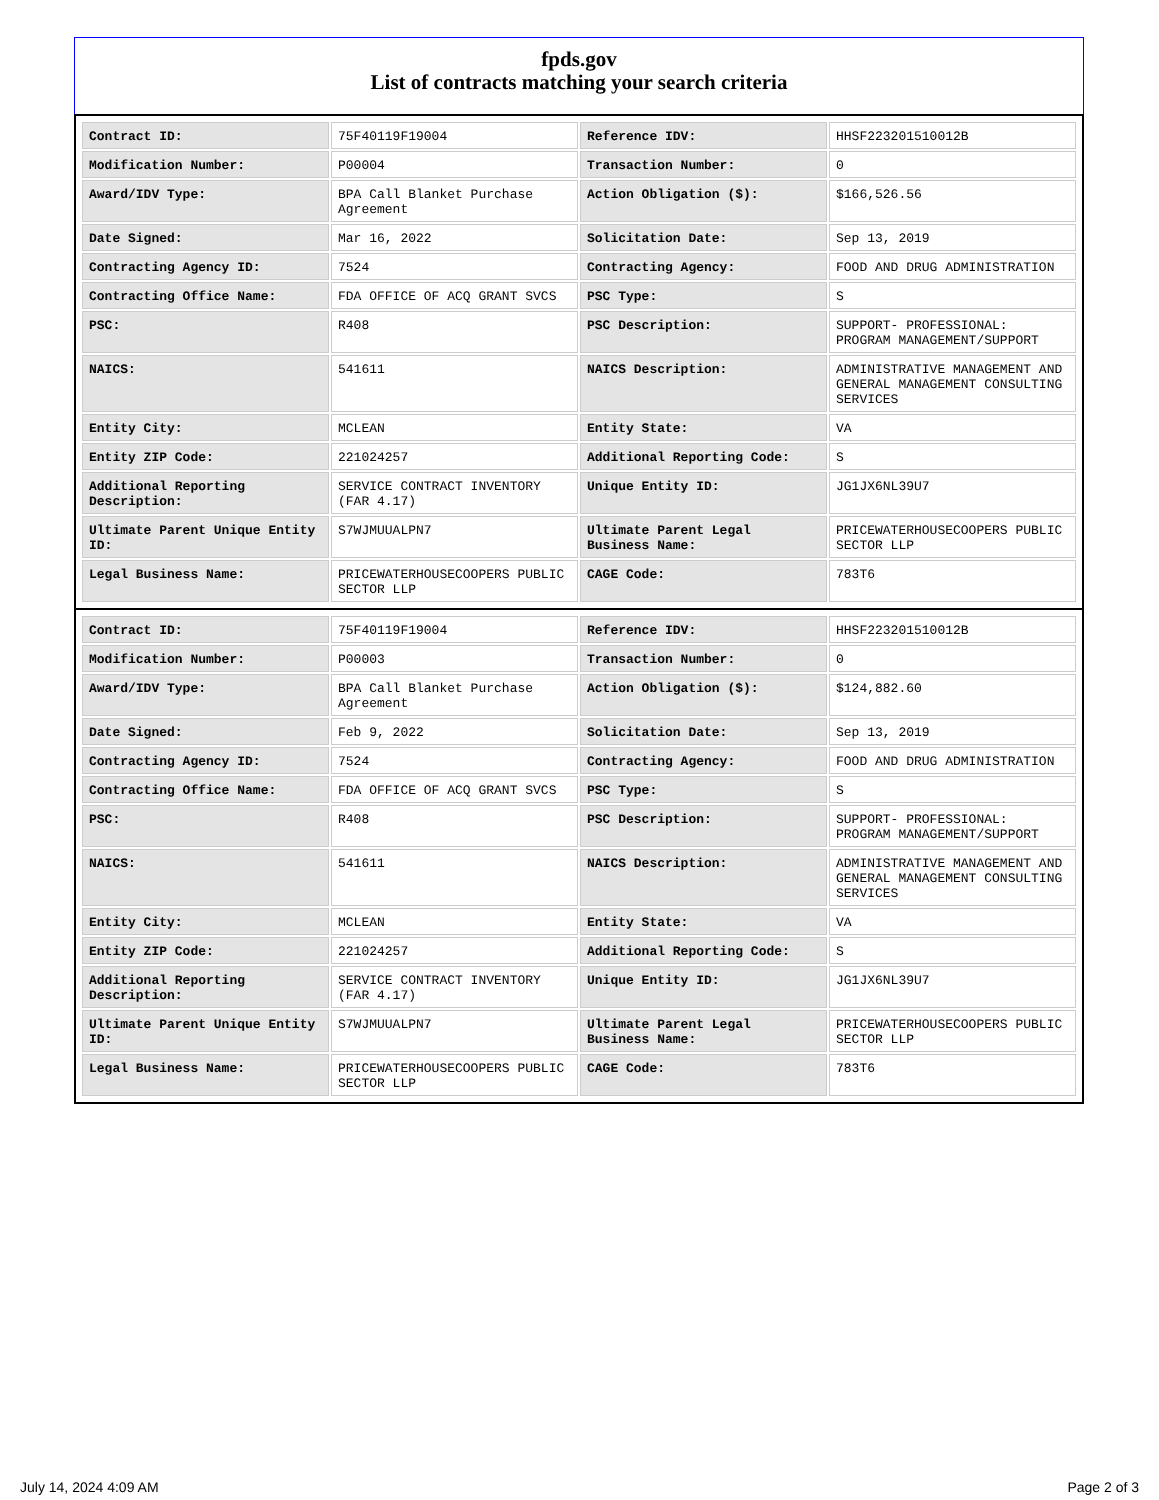fpds.gov
List of contracts matching your search criteria
| Contract ID: | 75F40119F19004 | Reference IDV: | HHSF223201510012B |
| Modification Number: | P00004 | Transaction Number: | 0 |
| Award/IDV Type: | BPA Call Blanket Purchase Agreement | Action Obligation ($): | $166,526.56 |
| Date Signed: | Mar 16, 2022 | Solicitation Date: | Sep 13, 2019 |
| Contracting Agency ID: | 7524 | Contracting Agency: | FOOD AND DRUG ADMINISTRATION |
| Contracting Office Name: | FDA OFFICE OF ACQ GRANT SVCS | PSC Type: | S |
| PSC: | R408 | PSC Description: | SUPPORT- PROFESSIONAL: PROGRAM MANAGEMENT/SUPPORT |
| NAICS: | 541611 | NAICS Description: | ADMINISTRATIVE MANAGEMENT AND GENERAL MANAGEMENT CONSULTING SERVICES |
| Entity City: | MCLEAN | Entity State: | VA |
| Entity ZIP Code: | 221024257 | Additional Reporting Code: | S |
| Additional Reporting Description: | SERVICE CONTRACT INVENTORY (FAR 4.17) | Unique Entity ID: | JG1JX6NL39U7 |
| Ultimate Parent Unique Entity ID: | S7WJMUUALPN7 | Ultimate Parent Legal Business Name: | PRICEWATERHOUSECOOPERS PUBLIC SECTOR LLP |
| Legal Business Name: | PRICEWATERHOUSECOOPERS PUBLIC SECTOR LLP | CAGE Code: | 783T6 |
| Contract ID: | 75F40119F19004 | Reference IDV: | HHSF223201510012B |
| Modification Number: | P00003 | Transaction Number: | 0 |
| Award/IDV Type: | BPA Call Blanket Purchase Agreement | Action Obligation ($): | $124,882.60 |
| Date Signed: | Feb 9, 2022 | Solicitation Date: | Sep 13, 2019 |
| Contracting Agency ID: | 7524 | Contracting Agency: | FOOD AND DRUG ADMINISTRATION |
| Contracting Office Name: | FDA OFFICE OF ACQ GRANT SVCS | PSC Type: | S |
| PSC: | R408 | PSC Description: | SUPPORT- PROFESSIONAL: PROGRAM MANAGEMENT/SUPPORT |
| NAICS: | 541611 | NAICS Description: | ADMINISTRATIVE MANAGEMENT AND GENERAL MANAGEMENT CONSULTING SERVICES |
| Entity City: | MCLEAN | Entity State: | VA |
| Entity ZIP Code: | 221024257 | Additional Reporting Code: | S |
| Additional Reporting Description: | SERVICE CONTRACT INVENTORY (FAR 4.17) | Unique Entity ID: | JG1JX6NL39U7 |
| Ultimate Parent Unique Entity ID: | S7WJMUUALPN7 | Ultimate Parent Legal Business Name: | PRICEWATERHOUSECOOPERS PUBLIC SECTOR LLP |
| Legal Business Name: | PRICEWATERHOUSECOOPERS PUBLIC SECTOR LLP | CAGE Code: | 783T6 |
July 14, 2024 4:09 AM Page 2 of 3